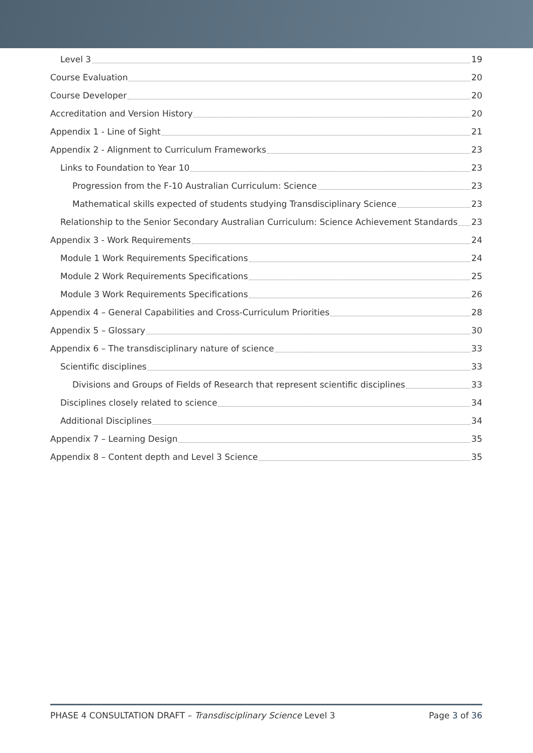Level 3 19
Course Evaluation 20
Course Developer 20
Accreditation and Version History 20
Appendix 1 - Line of Sight 21
Appendix 2 - Alignment to Curriculum Frameworks 23
Links to Foundation to Year 10 23
Progression from the F-10 Australian Curriculum: Science 23
Mathematical skills expected of students studying Transdisciplinary Science 23
Relationship to the Senior Secondary Australian Curriculum: Science Achievement Standards 23
Appendix 3 - Work Requirements 24
Module 1 Work Requirements Specifications 24
Module 2 Work Requirements Specifications 25
Module 3 Work Requirements Specifications 26
Appendix 4 – General Capabilities and Cross-Curriculum Priorities 28
Appendix 5 – Glossary 30
Appendix 6 – The transdisciplinary nature of science 33
Scientific disciplines 33
Divisions and Groups of Fields of Research that represent scientific disciplines 33
Disciplines closely related to science 34
Additional Disciplines 34
Appendix 7 – Learning Design 35
Appendix 8 – Content depth and Level 3 Science 35
PHASE 4 CONSULTATION DRAFT – Transdisciplinary Science Level 3 Page 3 of 36